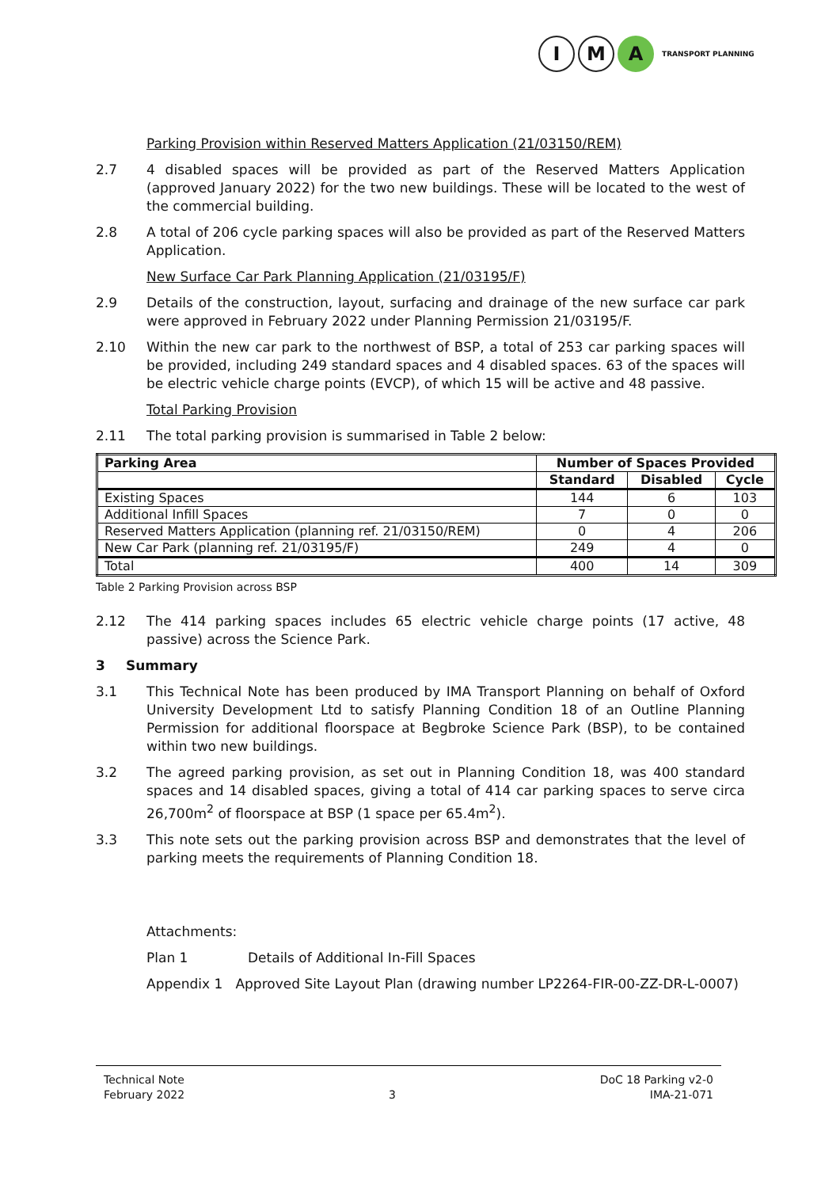I M A
TRANSPORT PLANNING
Parking Provision within Reserved Matters Application (21/03150/REM)
2.7 4 disabled spaces will be provided as part of the Reserved Matters Application (approved January 2022) for the two new buildings. These will be located to the west of the commercial building.
2.8 A total of 206 cycle parking spaces will also be provided as part of the Reserved Matters Application.
New Surface Car Park Planning Application (21/03195/F)
2.9 Details of the construction, layout, surfacing and drainage of the new surface car park were approved in February 2022 under Planning Permission 21/03195/F.
2.10 Within the new car park to the northwest of BSP, a total of 253 car parking spaces will be provided, including 249 standard spaces and 4 disabled spaces. 63 of the spaces will be electric vehicle charge points (EVCP), of which 15 will be active and 48 passive.
Total Parking Provision
2.11 The total parking provision is summarised in Table 2 below:
| Parking Area | Number of Spaces Provided | | |
| --- | --- | --- | --- |
| | Standard | Disabled | Cycle |
| Existing Spaces | 144 | 6 | 103 |
| Additional Infill Spaces | 7 | 0 | 0 |
| Reserved Matters Application (planning ref. 21/03150/REM) | 0 | 4 | 206 |
| New Car Park (planning ref. 21/03195/F) | 249 | 4 | 0 |
| Total | 400 | 14 | 309 |
Table 2 Parking Provision across BSP
2.12 The 414 parking spaces includes 65 electric vehicle charge points (17 active, 48 passive) across the Science Park.
3 Summary
3.1 This Technical Note has been produced by IMA Transport Planning on behalf of Oxford University Development Ltd to satisfy Planning Condition 18 of an Outline Planning Permission for additional floorspace at Begbroke Science Park (BSP), to be contained within two new buildings.
3.2 The agreed parking provision, as set out in Planning Condition 18, was 400 standard spaces and 14 disabled spaces, giving a total of 414 car parking spaces to serve circa 26,700m<sup>2</sup> of floorspace at BSP (1 space per 65.4m<sup>2</sup>).
3.3 This note sets out the parking provision across BSP and demonstrates that the level of parking meets the requirements of Planning Condition 18.
Attachments:
Plan 1 Details of Additional In-Fill Spaces
Appendix 1 Approved Site Layout Plan (drawing number LP2264-FIR-00-ZZ-DR-L-0007)
Technical Note
February 2022
3 DoC 18 Parking v2-0
IMA-21-071